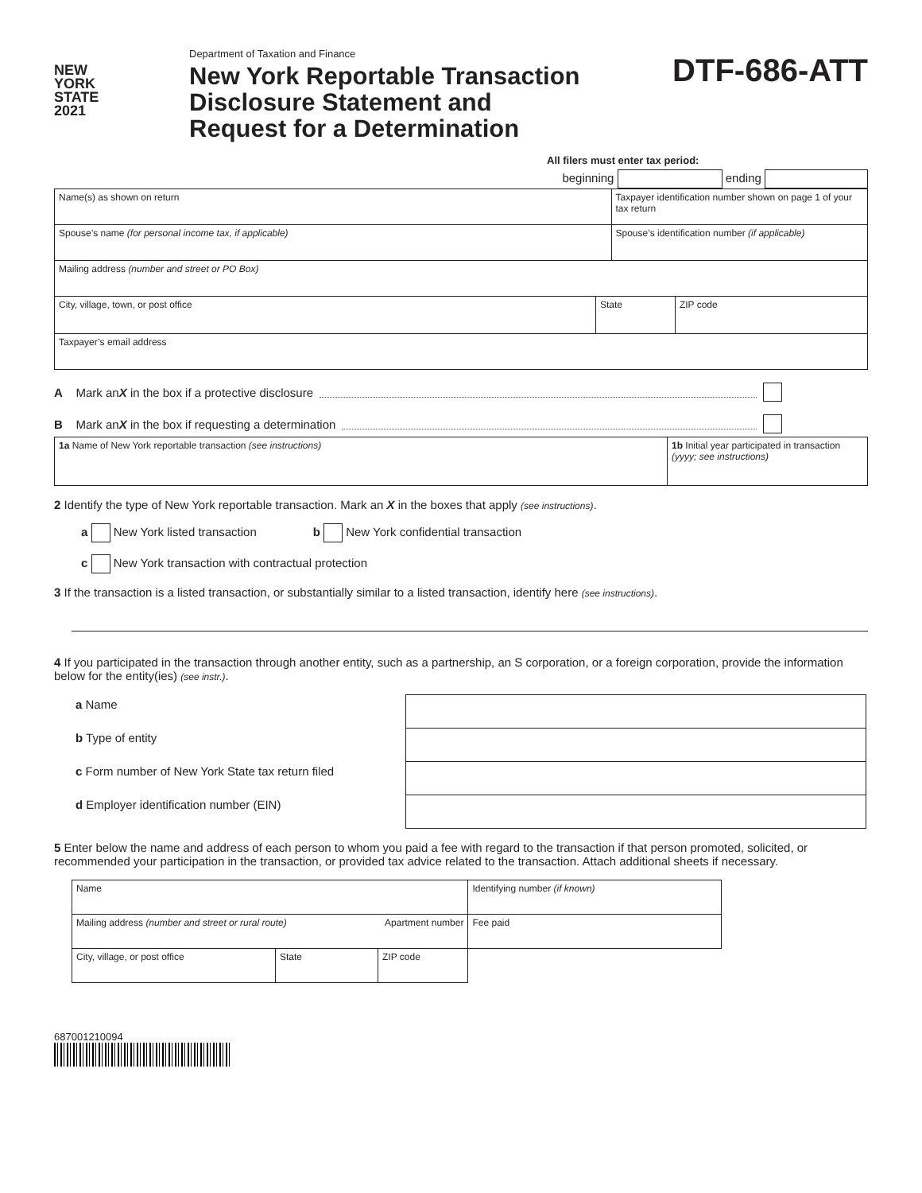NEW
YORK
STATE
2021
Department of Taxation and Finance
New York Reportable Transaction
Disclosure Statement and
Request for a Determination
DTF-686-ATT
All filers must enter tax period:
beginning ending
| Name(s) as shown on return | | Taxpayer identification number shown on page 1 of your tax return | |
| Spouse’s name (for personal income tax, if applicable) | | Spouse’s identification number (if applicable) | |
| Mailing address (number and street or PO Box) | | | |
| City, village, town, or post office | State | | ZIP code |
| Taxpayer’s email address | | | |
A Mark an X in the box if a protective disclosure
B Mark an X in the box if requesting a determination
| 1a Name of New York reportable transaction (see instructions) | 1b Initial year participated in transaction (yyyy; see instructions) |
2 Identify the type of New York reportable transaction. Mark an X in the boxes that apply (see instructions).
a New York listed transaction b New York confidential transaction
c New York transaction with contractual protection
3 If the transaction is a listed transaction, or substantially similar to a listed transaction, identify here (see instructions).
4 If you participated in the transaction through another entity, such as a partnership, an S corporation, or a foreign corporation, provide the information below for the entity(ies) (see instr.).
| a Name | |
| b Type of entity | |
| c Form number of New York State tax return filed | |
| d Employer identification number (EIN) | |
5 Enter below the name and address of each person to whom you paid a fee with regard to the transaction if that person promoted, solicited, or recommended your participation in the transaction, or provided tax advice related to the transaction. Attach additional sheets if necessary.
| Name | | | Identifying number (if known) |
| Mailing address (number and street or rural route) Apartment number | | | Fee paid |
| City, village, or post office | State | ZIP code | |
687001210094